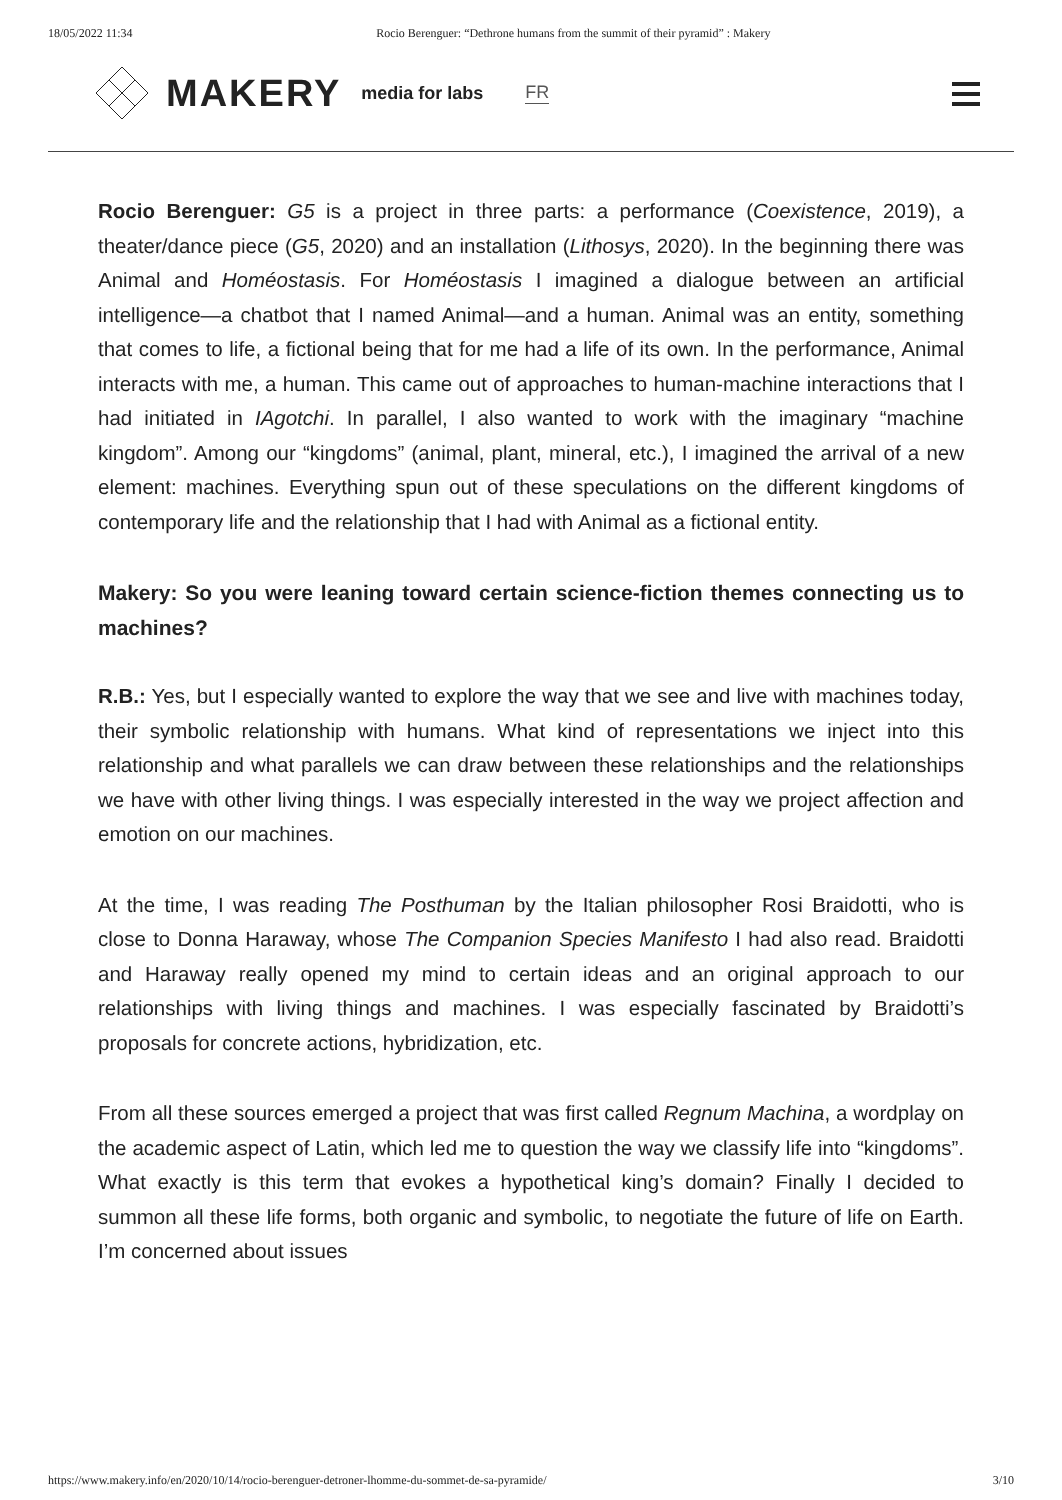18/05/2022 11:34 Rocio Berenguer: “Dethrone humans from the summit of their pyramid” : Makery
MAKERY media for labs FR
Rocio Berenguer: G5 is a project in three parts: a performance (Coexistence, 2019), a theater/dance piece (G5, 2020) and an installation (Lithosys, 2020). In the beginning there was Animal and Homéostasis. For Homéostasis I imagined a dialogue between an artificial intelligence—a chatbot that I named Animal—and a human. Animal was an entity, something that comes to life, a fictional being that for me had a life of its own. In the performance, Animal interacts with me, a human. This came out of approaches to human-machine interactions that I had initiated in IAgotchi. In parallel, I also wanted to work with the imaginary “machine kingdom”. Among our “kingdoms” (animal, plant, mineral, etc.), I imagined the arrival of a new element: machines. Everything spun out of these speculations on the different kingdoms of contemporary life and the relationship that I had with Animal as a fictional entity.
Makery: So you were leaning toward certain science-fiction themes connecting us to machines?
R.B.: Yes, but I especially wanted to explore the way that we see and live with machines today, their symbolic relationship with humans. What kind of representations we inject into this relationship and what parallels we can draw between these relationships and the relationships we have with other living things. I was especially interested in the way we project affection and emotion on our machines.
At the time, I was reading The Posthuman by the Italian philosopher Rosi Braidotti, who is close to Donna Haraway, whose The Companion Species Manifesto I had also read. Braidotti and Haraway really opened my mind to certain ideas and an original approach to our relationships with living things and machines. I was especially fascinated by Braidotti’s proposals for concrete actions, hybridization, etc.
From all these sources emerged a project that was first called Regnum Machina, a wordplay on the academic aspect of Latin, which led me to question the way we classify life into “kingdoms”. What exactly is this term that evokes a hypothetical king’s domain? Finally I decided to summon all these life forms, both organic and symbolic, to negotiate the future of life on Earth. I’m concerned about issues
https://www.makery.info/en/2020/10/14/rocio-berenguer-detroner-lhomme-du-sommet-de-sa-pyramide/ 3/10